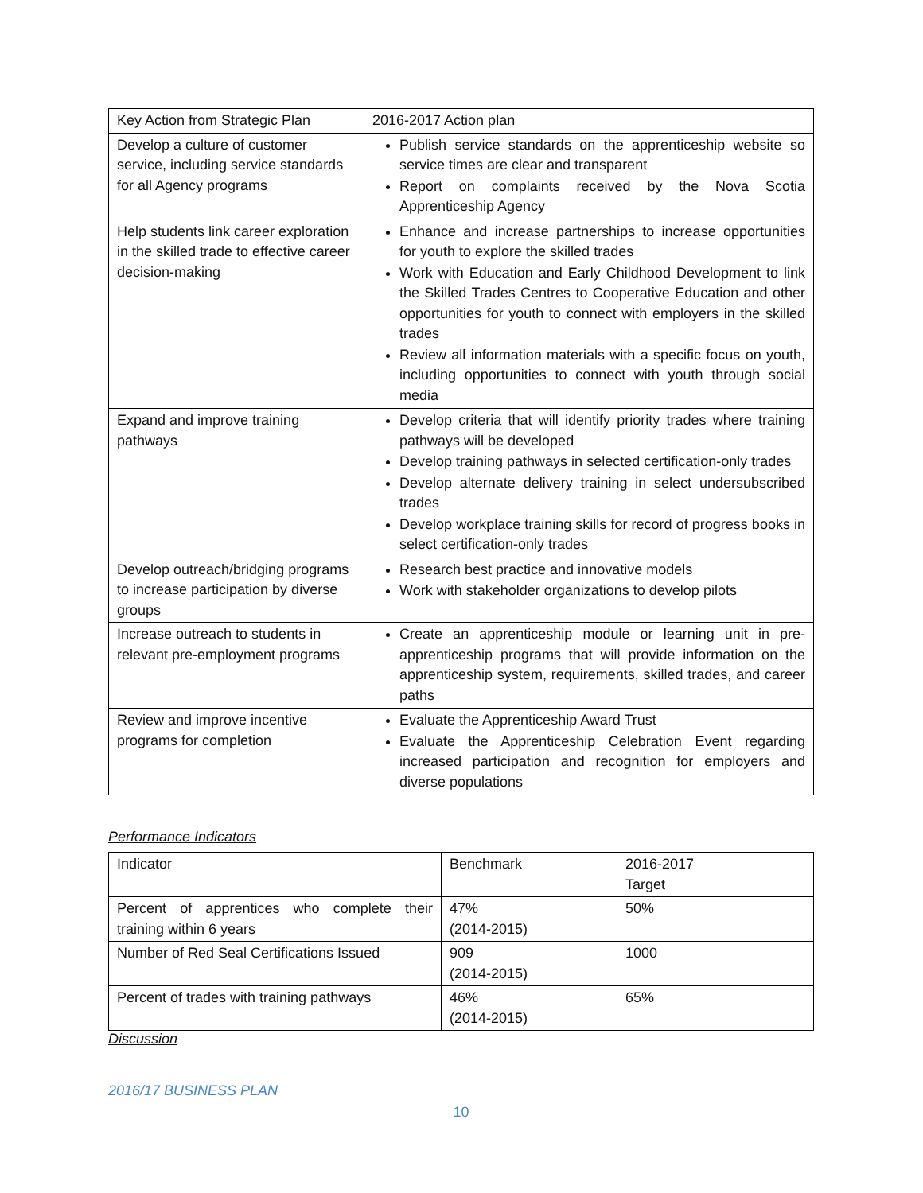| Key Action from Strategic Plan | 2016-2017 Action plan |
| Develop a culture of customer service, including service standards for all Agency programs | Publish service standards on the apprenticeship website so service times are clear and transparent Report on complaints received by the Nova Scotia Apprenticeship Agency |
| Help students link career exploration in the skilled trade to effective career decision-making | Enhance and increase partnerships to increase opportunities for youth to explore the skilled trades Work with Education and Early Childhood Development to link the Skilled Trades Centres to Cooperative Education and other opportunities for youth to connect with employers in the skilled trades Review all information materials with a specific focus on youth, including opportunities to connect with youth through social media |
| Expand and improve training pathways | Develop criteria that will identify priority trades where training pathways will be developed Develop training pathways in selected certification-only trades Develop alternate delivery training in select undersubscribed trades Develop workplace training skills for record of progress books in select certification-only trades |
| Develop outreach/bridging programs to increase participation by diverse groups | Research best practice and innovative models Work with stakeholder organizations to develop pilots |
| Increase outreach to students in relevant pre-employment programs | Create an apprenticeship module or learning unit in pre-apprenticeship programs that will provide information on the apprenticeship system, requirements, skilled trades, and career paths |
| Review and improve incentive programs for completion | Evaluate the Apprenticeship Award Trust Evaluate the Apprenticeship Celebration Event regarding increased participation and recognition for employers and diverse populations |
Performance Indicators
| Indicator | Benchmark | 2016-2017 Target |
| Percent of apprentices who complete their training within 6 years | 47% (2014-2015) | 50% |
| Number of Red Seal Certifications Issued | 909 (2014-2015) | 1000 |
| Percent of trades with training pathways | 46% (2014-2015) | 65% |
Discussion
2016/17 BUSINESS PLAN
10